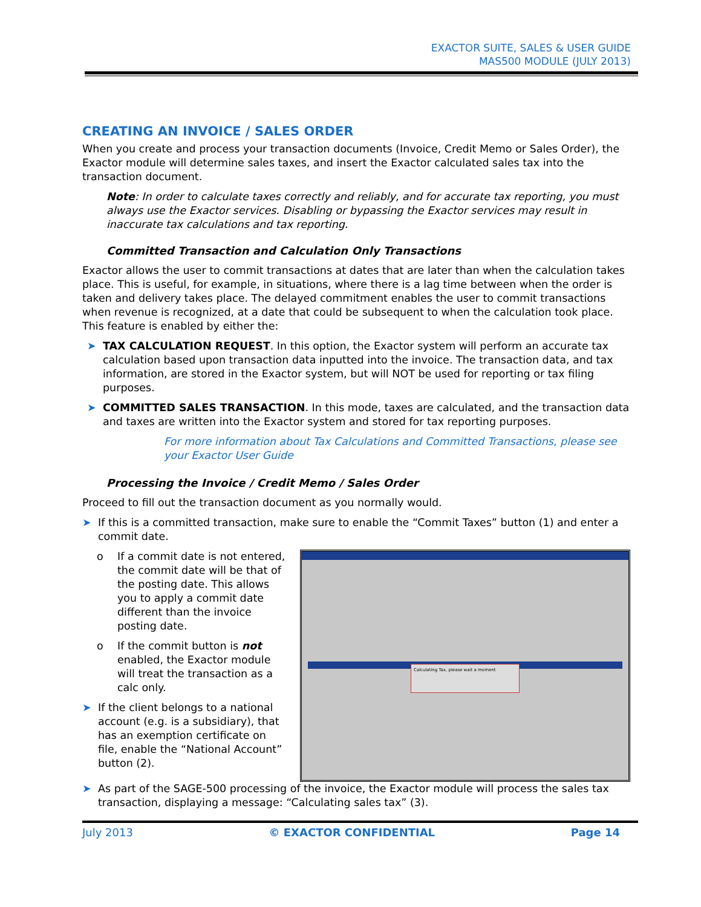EXACTOR SUITE, SALES & USER GUIDE
MAS500 MODULE (JULY 2013)
CREATING AN INVOICE / SALES ORDER
When you create and process your transaction documents (Invoice, Credit Memo or Sales Order), the Exactor module will determine sales taxes, and insert the Exactor calculated sales tax into the transaction document.
Note: In order to calculate taxes correctly and reliably, and for accurate tax reporting, you must always use the Exactor services. Disabling or bypassing the Exactor services may result in inaccurate tax calculations and tax reporting.
Committed Transaction and Calculation Only Transactions
Exactor allows the user to commit transactions at dates that are later than when the calculation takes place. This is useful, for example, in situations, where there is a lag time between when the order is taken and delivery takes place. The delayed commitment enables the user to commit transactions when revenue is recognized, at a date that could be subsequent to when the calculation took place. This feature is enabled by either the:
➤ TAX CALCULATION REQUEST. In this option, the Exactor system will perform an accurate tax calculation based upon transaction data inputted into the invoice. The transaction data, and tax information, are stored in the Exactor system, but will NOT be used for reporting or tax filing purposes.
➤ COMMITTED SALES TRANSACTION. In this mode, taxes are calculated, and the transaction data and taxes are written into the Exactor system and stored for tax reporting purposes.
For more information about Tax Calculations and Committed Transactions, please see your Exactor User Guide
Processing the Invoice / Credit Memo / Sales Order
Proceed to fill out the transaction document as you normally would.
➤ If this is a committed transaction, make sure to enable the “Commit Taxes” button (1) and enter a commit date.
o If a commit date is not entered, the commit date will be that of the posting date. This allows you to apply a commit date different than the invoice posting date.
o If the commit button is not enabled, the Exactor module will treat the transaction as a calc only.
➤ If the client belongs to a national account (e.g. is a subsidiary), that has an exemption certificate on file, enable the “National Account” button (2).
Calculating Tax, please wait a moment
➤ As part of the SAGE-500 processing of the invoice, the Exactor module will process the sales tax transaction, displaying a message: “Calculating sales tax” (3).
July 2013 © EXACTOR CONFIDENTIAL Page 14